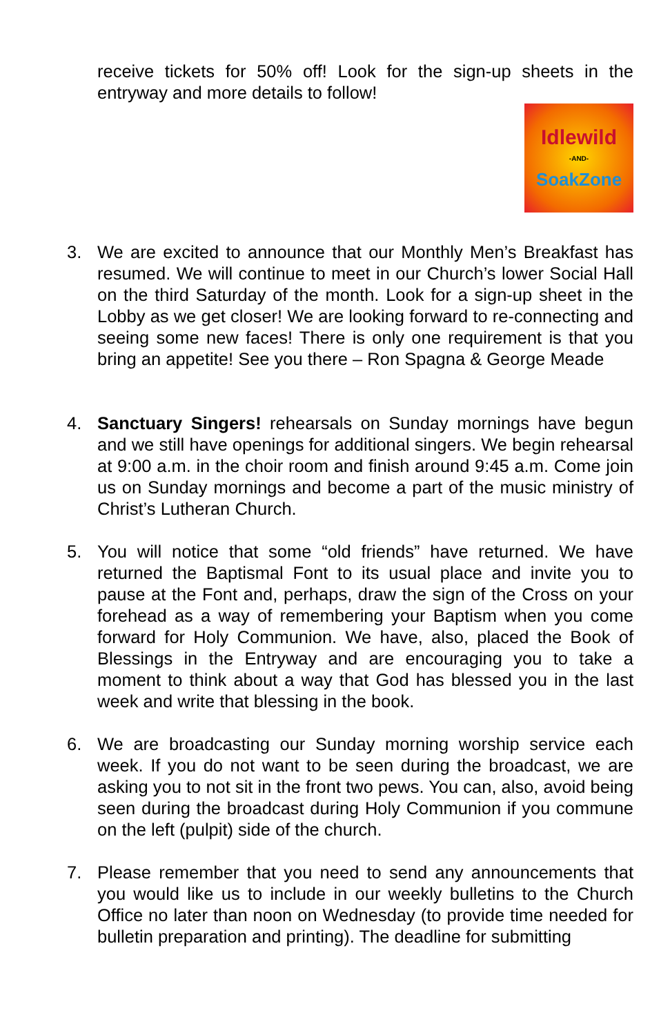receive tickets for 50% off! Look for the sign-up sheets in the entryway and more details to follow!
Idlewild
-AND-
SoakZone
3. We are excited to announce that our Monthly Men’s Breakfast has resumed. We will continue to meet in our Church’s lower Social Hall on the third Saturday of the month. Look for a sign-up sheet in the Lobby as we get closer! We are looking forward to re-connecting and seeing some new faces! There is only one requirement is that you bring an appetite! See you there – Ron Spagna & George Meade
4. Sanctuary Singers! rehearsals on Sunday mornings have begun and we still have openings for additional singers. We begin rehearsal at 9:00 a.m. in the choir room and finish around 9:45 a.m. Come join us on Sunday mornings and become a part of the music ministry of Christ’s Lutheran Church.
5. You will notice that some “old friends” have returned. We have returned the Baptismal Font to its usual place and invite you to pause at the Font and, perhaps, draw the sign of the Cross on your forehead as a way of remembering your Baptism when you come forward for Holy Communion. We have, also, placed the Book of Blessings in the Entryway and are encouraging you to take a moment to think about a way that God has blessed you in the last week and write that blessing in the book.
6. We are broadcasting our Sunday morning worship service each week. If you do not want to be seen during the broadcast, we are asking you to not sit in the front two pews. You can, also, avoid being seen during the broadcast during Holy Communion if you commune on the left (pulpit) side of the church.
7. Please remember that you need to send any announcements that you would like us to include in our weekly bulletins to the Church Office no later than noon on Wednesday (to provide time needed for bulletin preparation and printing). The deadline for submitting